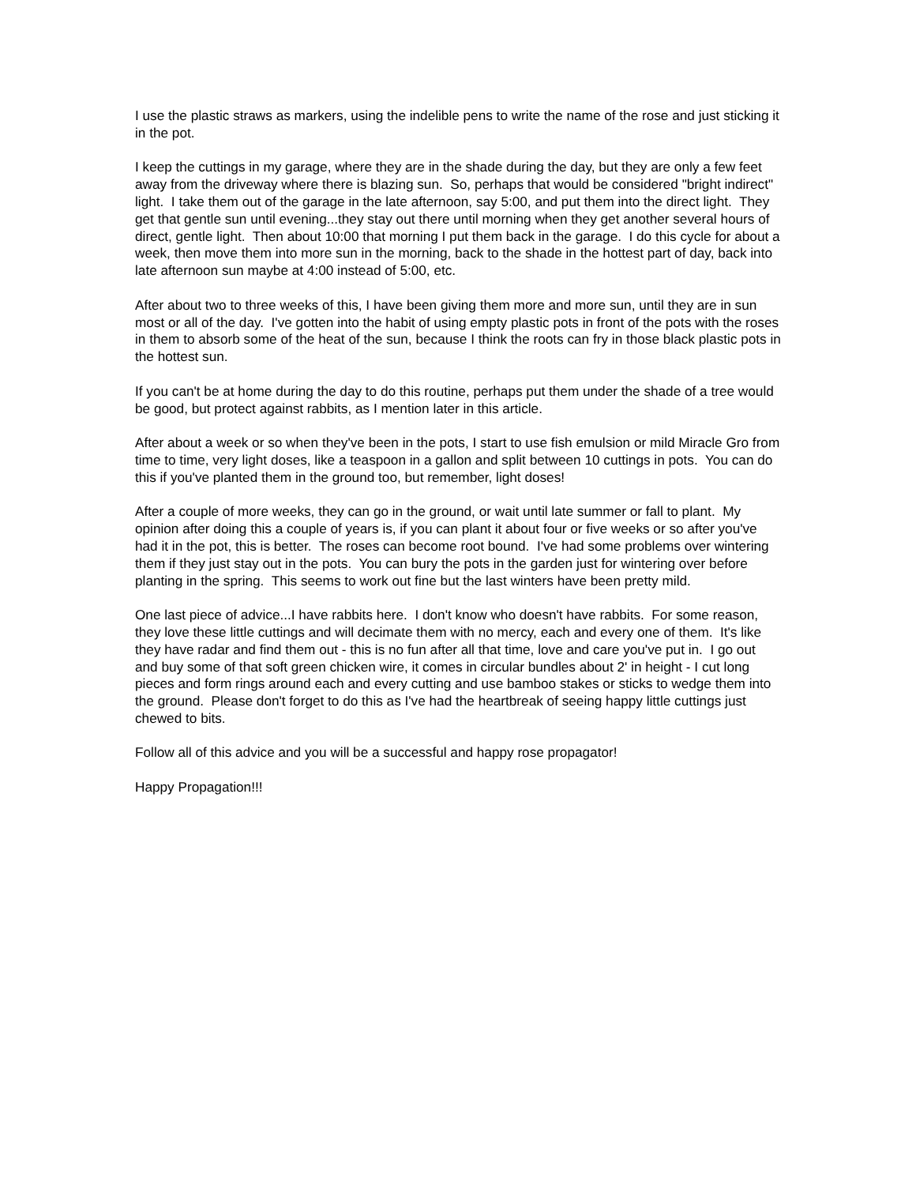I use the plastic straws as markers, using the indelible pens to write the name of the rose and just sticking it in the pot.
I keep the cuttings in my garage, where they are in the shade during the day, but they are only a few feet away from the driveway where there is blazing sun. So, perhaps that would be considered "bright indirect" light. I take them out of the garage in the late afternoon, say 5:00, and put them into the direct light. They get that gentle sun until evening...they stay out there until morning when they get another several hours of direct, gentle light. Then about 10:00 that morning I put them back in the garage. I do this cycle for about a week, then move them into more sun in the morning, back to the shade in the hottest part of day, back into late afternoon sun maybe at 4:00 instead of 5:00, etc.
After about two to three weeks of this, I have been giving them more and more sun, until they are in sun most or all of the day. I've gotten into the habit of using empty plastic pots in front of the pots with the roses in them to absorb some of the heat of the sun, because I think the roots can fry in those black plastic pots in the hottest sun.
If you can't be at home during the day to do this routine, perhaps put them under the shade of a tree would be good, but protect against rabbits, as I mention later in this article.
After about a week or so when they've been in the pots, I start to use fish emulsion or mild Miracle Gro from time to time, very light doses, like a teaspoon in a gallon and split between 10 cuttings in pots. You can do this if you've planted them in the ground too, but remember, light doses!
After a couple of more weeks, they can go in the ground, or wait until late summer or fall to plant. My opinion after doing this a couple of years is, if you can plant it about four or five weeks or so after you've had it in the pot, this is better. The roses can become root bound. I've had some problems over wintering them if they just stay out in the pots. You can bury the pots in the garden just for wintering over before planting in the spring. This seems to work out fine but the last winters have been pretty mild.
One last piece of advice...I have rabbits here. I don't know who doesn't have rabbits. For some reason, they love these little cuttings and will decimate them with no mercy, each and every one of them. It's like they have radar and find them out - this is no fun after all that time, love and care you've put in. I go out and buy some of that soft green chicken wire, it comes in circular bundles about 2' in height - I cut long pieces and form rings around each and every cutting and use bamboo stakes or sticks to wedge them into the ground. Please don't forget to do this as I've had the heartbreak of seeing happy little cuttings just chewed to bits.
Follow all of this advice and you will be a successful and happy rose propagator!
Happy Propagation!!!